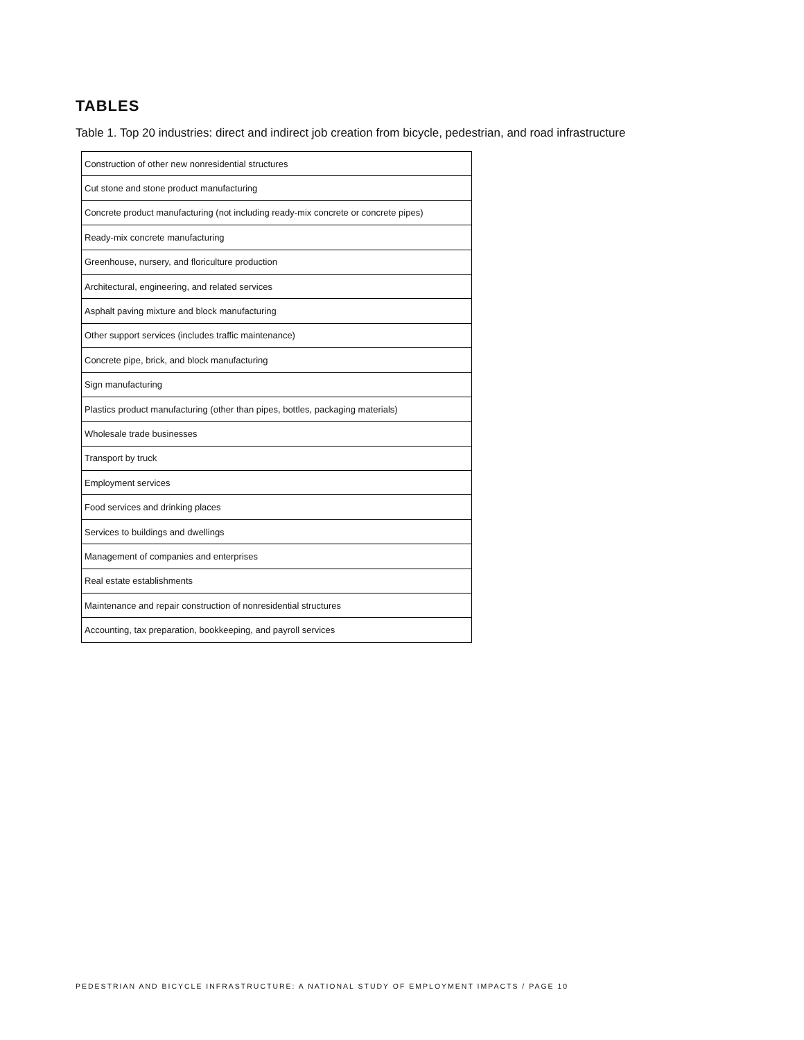TABLES
Table 1. Top 20 industries: direct and indirect job creation from bicycle, pedestrian, and road infrastructure
| Construction of other new nonresidential structures |
| Cut stone and stone product manufacturing |
| Concrete product manufacturing (not including ready-mix concrete or concrete pipes) |
| Ready-mix concrete manufacturing |
| Greenhouse, nursery, and floriculture production |
| Architectural, engineering, and related services |
| Asphalt paving mixture and block manufacturing |
| Other support services (includes traffic maintenance) |
| Concrete pipe, brick, and block manufacturing |
| Sign manufacturing |
| Plastics product manufacturing (other than pipes, bottles, packaging materials) |
| Wholesale trade businesses |
| Transport by truck |
| Employment services |
| Food services and drinking places |
| Services to buildings and dwellings |
| Management of companies and enterprises |
| Real estate establishments |
| Maintenance and repair construction of nonresidential structures |
| Accounting, tax preparation, bookkeeping, and payroll services |
PEDESTRIAN AND BICYCLE INFRASTRUCTURE: A NATIONAL STUDY OF EMPLOYMENT IMPACTS / PAGE 10